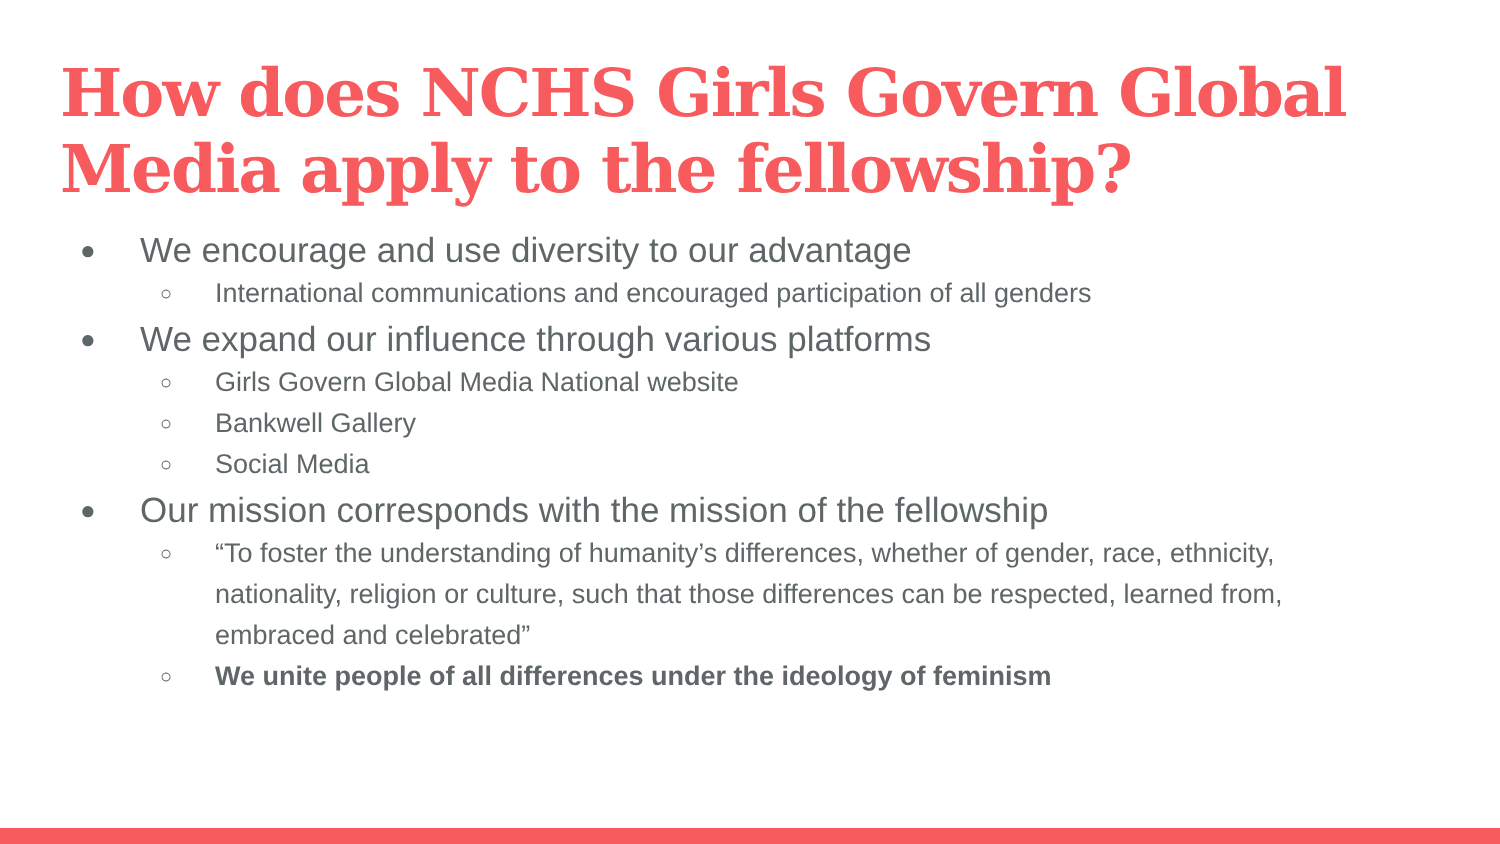How does NCHS Girls Govern Global Media apply to the fellowship?
● We encourage and use diversity to our advantage
○ International communications and encouraged participation of all genders
● We expand our influence through various platforms
○ Girls Govern Global Media National website
○ Bankwell Gallery
○ Social Media
● Our mission corresponds with the mission of the fellowship
○ “To foster the understanding of humanity’s differences, whether of gender, race, ethnicity, nationality, religion or culture, such that those differences can be respected, learned from, embraced and celebrated”
○ We unite people of all differences under the ideology of feminism